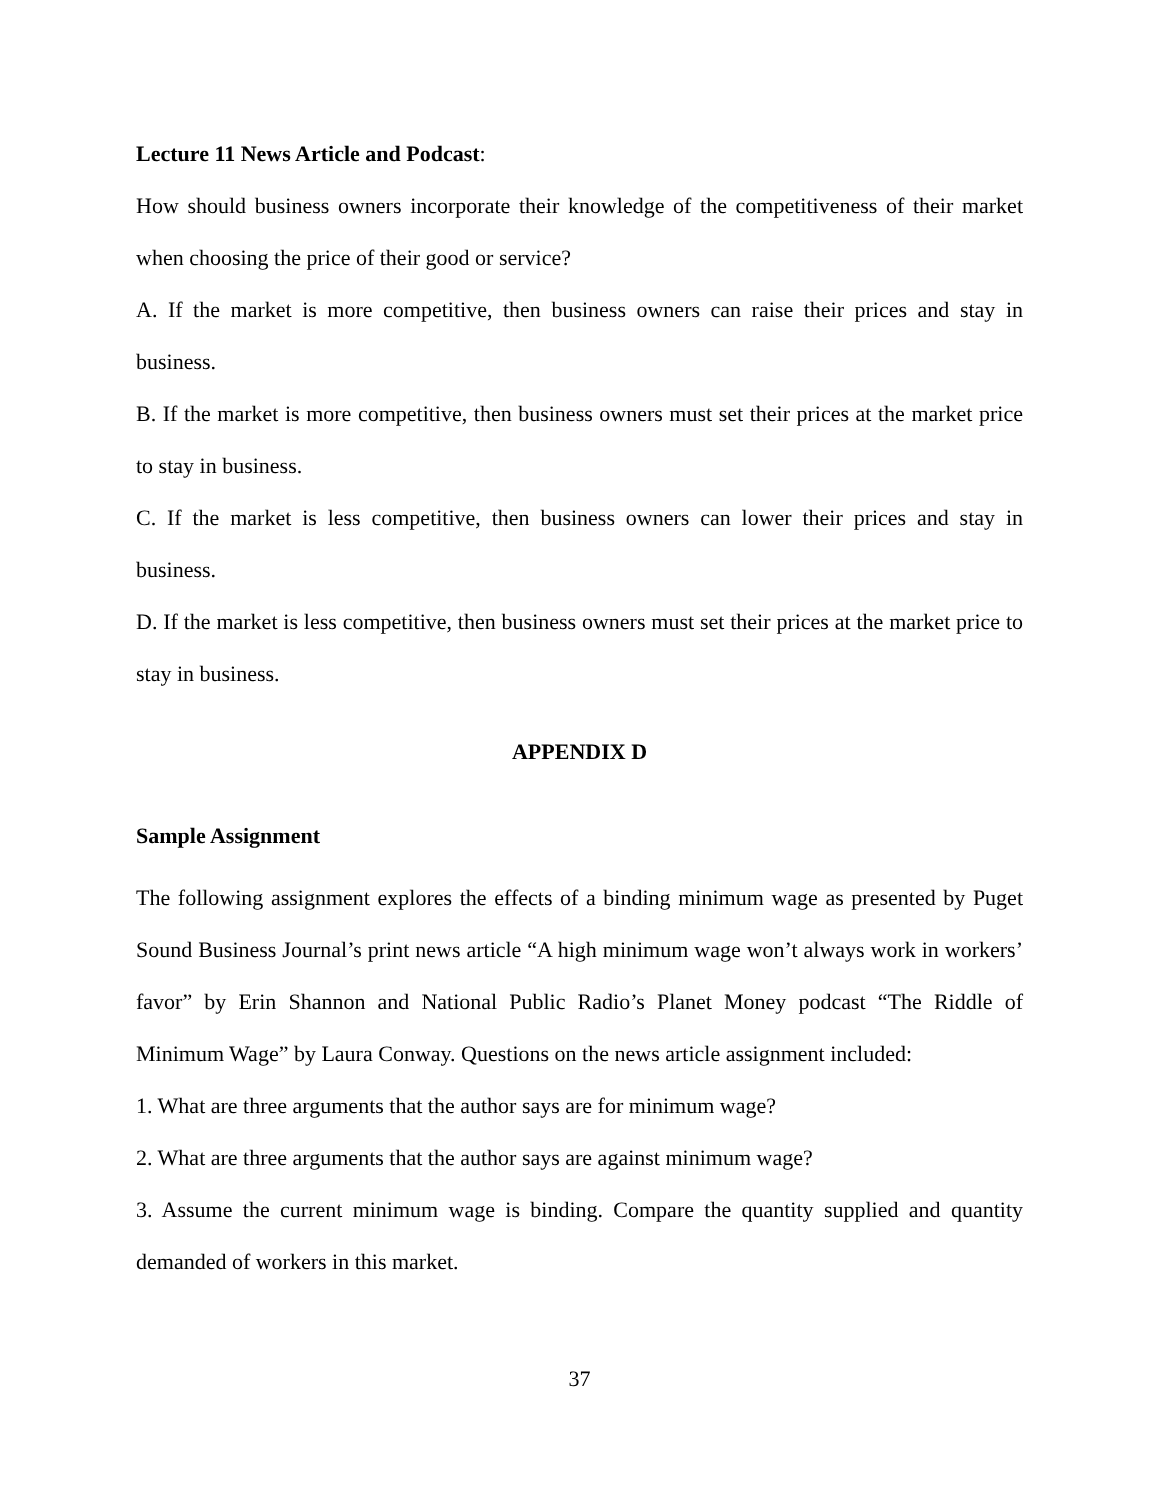Lecture 11 News Article and Podcast:
How should business owners incorporate their knowledge of the competitiveness of their market when choosing the price of their good or service?
A. If the market is more competitive, then business owners can raise their prices and stay in business.
B. If the market is more competitive, then business owners must set their prices at the market price to stay in business.
C. If the market is less competitive, then business owners can lower their prices and stay in business.
D. If the market is less competitive, then business owners must set their prices at the market price to stay in business.
APPENDIX D
Sample Assignment
The following assignment explores the effects of a binding minimum wage as presented by Puget Sound Business Journal’s print news article “A high minimum wage won’t always work in workers’ favor” by Erin Shannon and National Public Radio’s Planet Money podcast “The Riddle of Minimum Wage” by Laura Conway. Questions on the news article assignment included:
1. What are three arguments that the author says are for minimum wage?
2. What are three arguments that the author says are against minimum wage?
3. Assume the current minimum wage is binding. Compare the quantity supplied and quantity demanded of workers in this market.
37